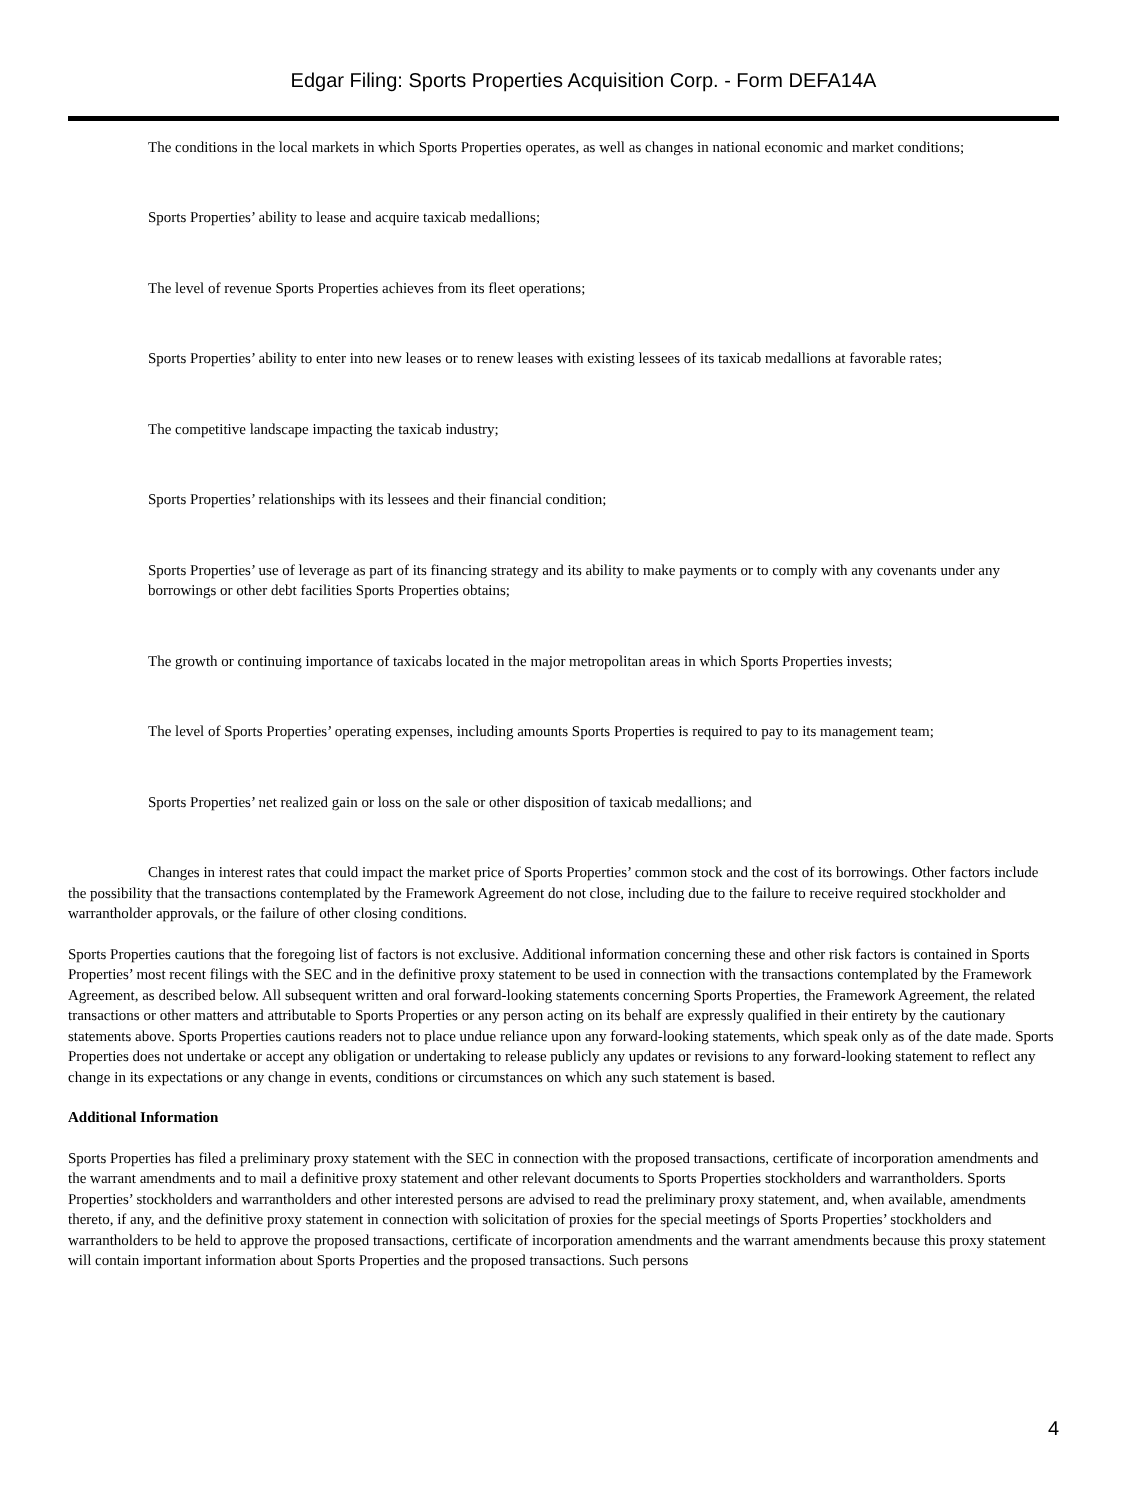Edgar Filing: Sports Properties Acquisition Corp. - Form DEFA14A
The conditions in the local markets in which Sports Properties operates, as well as changes in national economic and market conditions;
Sports Properties’ ability to lease and acquire taxicab medallions;
The level of revenue Sports Properties achieves from its fleet operations;
Sports Properties’ ability to enter into new leases or to renew leases with existing lessees of its taxicab medallions at favorable rates;
The competitive landscape impacting the taxicab industry;
Sports Properties’ relationships with its lessees and their financial condition;
Sports Properties’ use of leverage as part of its financing strategy and its ability to make payments or to comply with any covenants under any borrowings or other debt facilities Sports Properties obtains;
The growth or continuing importance of taxicabs located in the major metropolitan areas in which Sports Properties invests;
The level of Sports Properties’ operating expenses, including amounts Sports Properties is required to pay to its management team;
Sports Properties’ net realized gain or loss on the sale or other disposition of taxicab medallions; and
Changes in interest rates that could impact the market price of Sports Properties’ common stock and the cost of its borrowings. Other factors include the possibility that the transactions contemplated by the Framework Agreement do not close, including due to the failure to receive required stockholder and warrantholder approvals, or the failure of other closing conditions.
Sports Properties cautions that the foregoing list of factors is not exclusive. Additional information concerning these and other risk factors is contained in Sports Properties’ most recent filings with the SEC and in the definitive proxy statement to be used in connection with the transactions contemplated by the Framework Agreement, as described below. All subsequent written and oral forward-looking statements concerning Sports Properties, the Framework Agreement, the related transactions or other matters and attributable to Sports Properties or any person acting on its behalf are expressly qualified in their entirety by the cautionary statements above. Sports Properties cautions readers not to place undue reliance upon any forward-looking statements, which speak only as of the date made. Sports Properties does not undertake or accept any obligation or undertaking to release publicly any updates or revisions to any forward-looking statement to reflect any change in its expectations or any change in events, conditions or circumstances on which any such statement is based.
Additional Information
Sports Properties has filed a preliminary proxy statement with the SEC in connection with the proposed transactions, certificate of incorporation amendments and the warrant amendments and to mail a definitive proxy statement and other relevant documents to Sports Properties stockholders and warrantholders. Sports Properties’ stockholders and warrantholders and other interested persons are advised to read the preliminary proxy statement, and, when available, amendments thereto, if any, and the definitive proxy statement in connection with solicitation of proxies for the special meetings of Sports Properties’ stockholders and warrantholders to be held to approve the proposed transactions, certificate of incorporation amendments and the warrant amendments because this proxy statement will contain important information about Sports Properties and the proposed transactions. Such persons
4